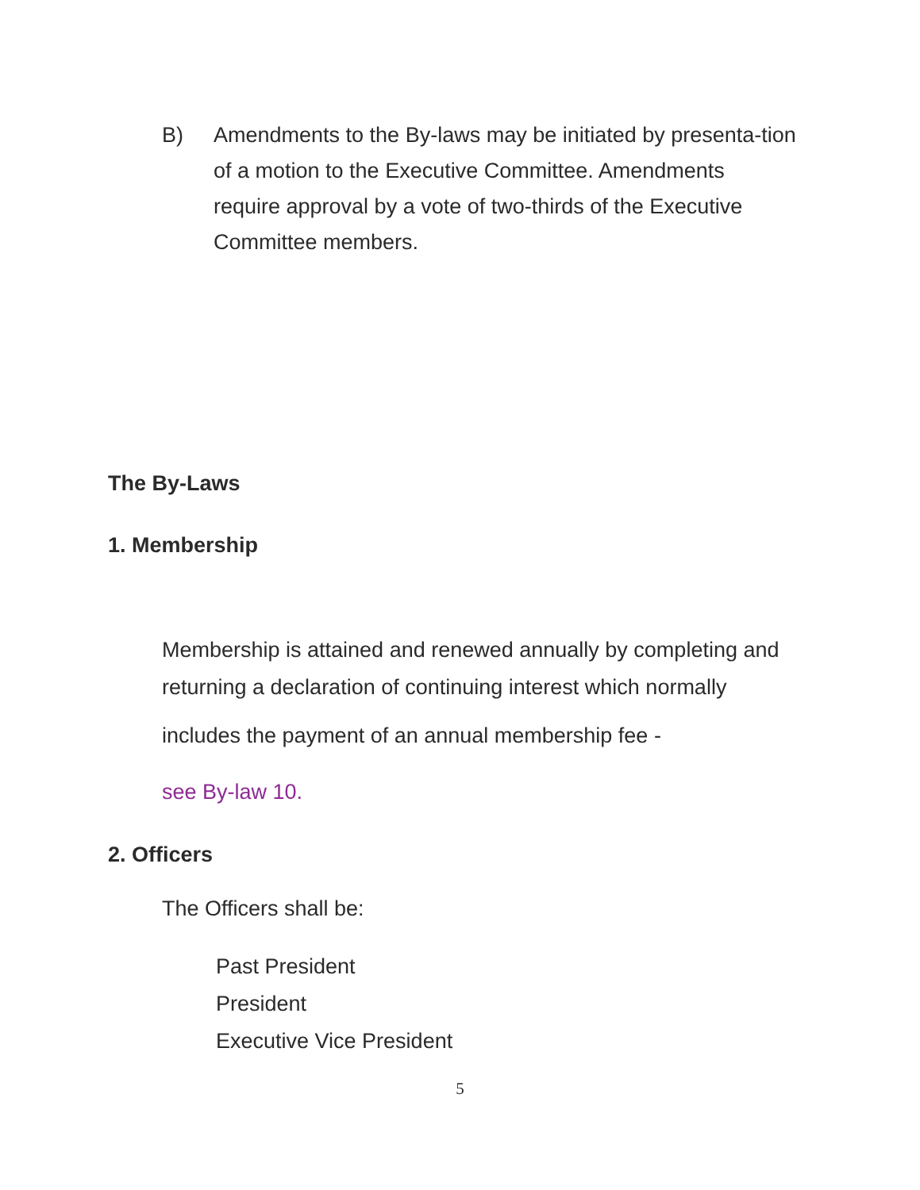B) Amendments to the By-laws may be initiated by presenta-tion of a motion to the Executive Committee. Amendments require approval by a vote of two-thirds of the Executive Committee members.
The By-Laws
1. Membership
Membership is attained and renewed annually by completing and returning a declaration of continuing interest which normally
includes the payment of an annual membership fee -
see By-law 10.
2. Officers
The Officers shall be:
Past President
President
Executive Vice President
5